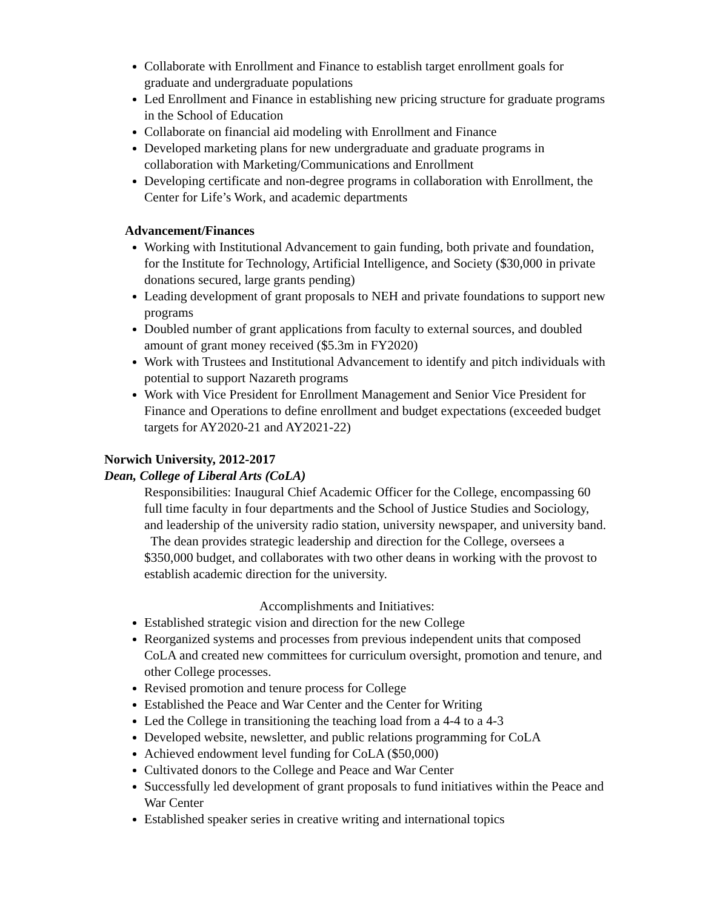Collaborate with Enrollment and Finance to establish target enrollment goals for graduate and undergraduate populations
Led Enrollment and Finance in establishing new pricing structure for graduate programs in the School of Education
Collaborate on financial aid modeling with Enrollment and Finance
Developed marketing plans for new undergraduate and graduate programs in collaboration with Marketing/Communications and Enrollment
Developing certificate and non-degree programs in collaboration with Enrollment, the Center for Life’s Work, and academic departments
Advancement/Finances
Working with Institutional Advancement to gain funding, both private and foundation, for the Institute for Technology, Artificial Intelligence, and Society ($30,000 in private donations secured, large grants pending)
Leading development of grant proposals to NEH and private foundations to support new programs
Doubled number of grant applications from faculty to external sources, and doubled amount of grant money received ($5.3m in FY2020)
Work with Trustees and Institutional Advancement to identify and pitch individuals with potential to support Nazareth programs
Work with Vice President for Enrollment Management and Senior Vice President for Finance and Operations to define enrollment and budget expectations (exceeded budget targets for AY2020-21 and AY2021-22)
Norwich University, 2012-2017
Dean, College of Liberal Arts (CoLA)
Responsibilities: Inaugural Chief Academic Officer for the College, encompassing 60 full time faculty in four departments and the School of Justice Studies and Sociology, and leadership of the university radio station, university newspaper, and university band. The dean provides strategic leadership and direction for the College, oversees a $350,000 budget, and collaborates with two other deans in working with the provost to establish academic direction for the university.
Accomplishments and Initiatives:
Established strategic vision and direction for the new College
Reorganized systems and processes from previous independent units that composed CoLA and created new committees for curriculum oversight, promotion and tenure, and other College processes.
Revised promotion and tenure process for College
Established the Peace and War Center and the Center for Writing
Led the College in transitioning the teaching load from a 4-4 to a 4-3
Developed website, newsletter, and public relations programming for CoLA
Achieved endowment level funding for CoLA ($50,000)
Cultivated donors to the College and Peace and War Center
Successfully led development of grant proposals to fund initiatives within the Peace and War Center
Established speaker series in creative writing and international topics